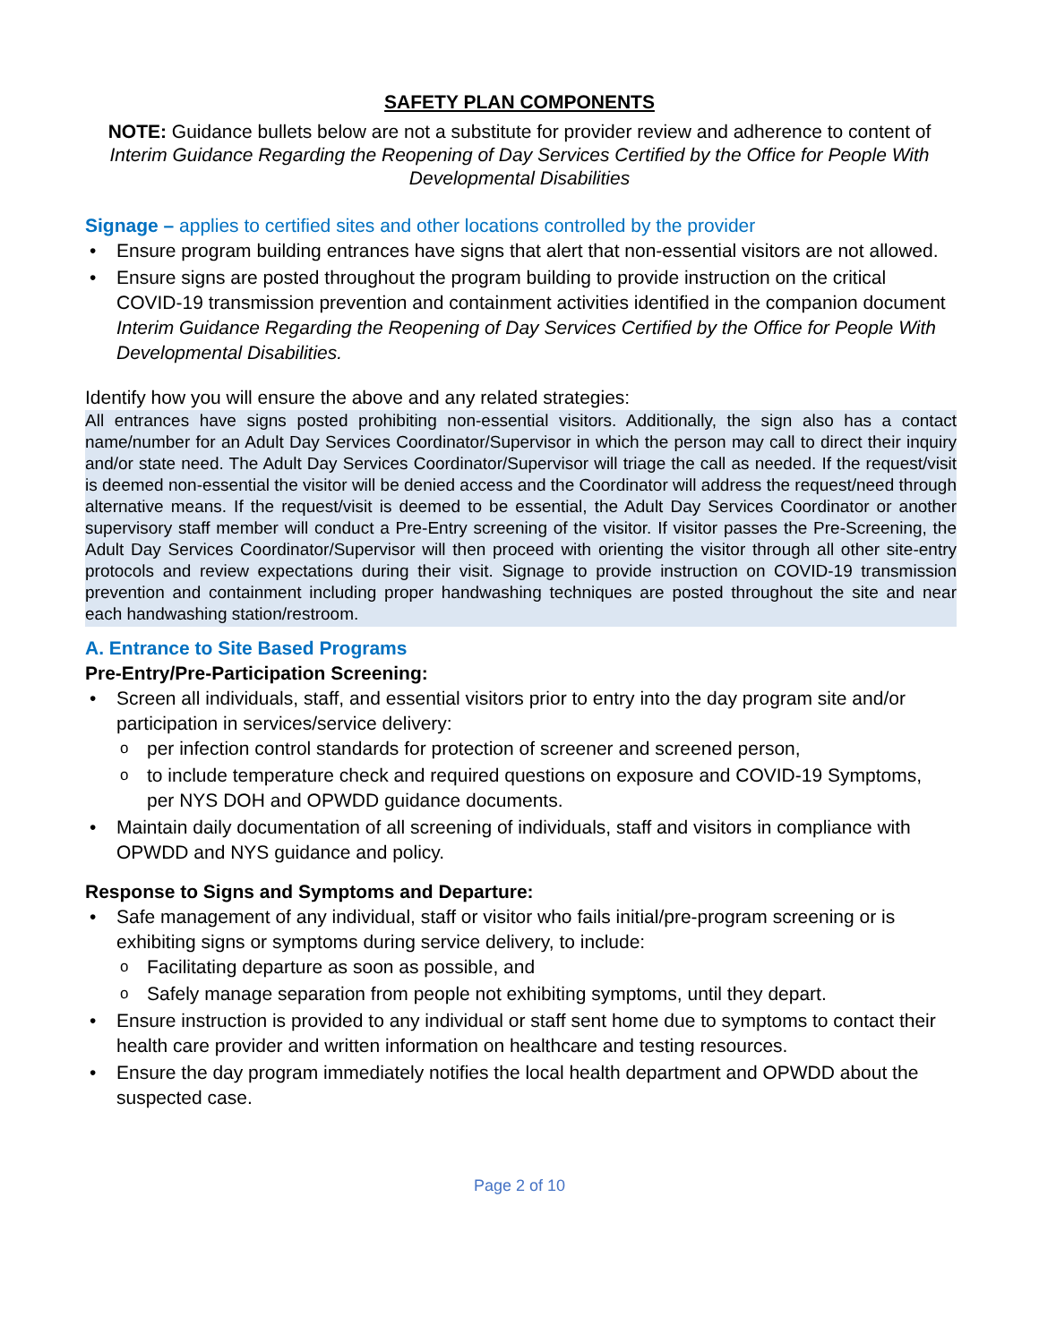SAFETY PLAN COMPONENTS
NOTE: Guidance bullets below are not a substitute for provider review and adherence to content of Interim Guidance Regarding the Reopening of Day Services Certified by the Office for People With Developmental Disabilities
Signage – applies to certified sites and other locations controlled by the provider
Ensure program building entrances have signs that alert that non-essential visitors are not allowed.
Ensure signs are posted throughout the program building to provide instruction on the critical COVID-19 transmission prevention and containment activities identified in the companion document Interim Guidance Regarding the Reopening of Day Services Certified by the Office for People With Developmental Disabilities.
Identify how you will ensure the above and any related strategies:
All entrances have signs posted prohibiting non-essential visitors. Additionally, the sign also has a contact name/number for an Adult Day Services Coordinator/Supervisor in which the person may call to direct their inquiry and/or state need. The Adult Day Services Coordinator/Supervisor will triage the call as needed. If the request/visit is deemed non-essential the visitor will be denied access and the Coordinator will address the request/need through alternative means. If the request/visit is deemed to be essential, the Adult Day Services Coordinator or another supervisory staff member will conduct a Pre-Entry screening of the visitor. If visitor passes the Pre-Screening, the Adult Day Services Coordinator/Supervisor will then proceed with orienting the visitor through all other site-entry protocols and review expectations during their visit. Signage to provide instruction on COVID-19 transmission prevention and containment including proper handwashing techniques are posted throughout the site and near each handwashing station/restroom.
A. Entrance to Site Based Programs
Pre-Entry/Pre-Participation Screening:
Screen all individuals, staff, and essential visitors prior to entry into the day program site and/or participation in services/service delivery:
per infection control standards for protection of screener and screened person,
to include temperature check and required questions on exposure and COVID-19 Symptoms, per NYS DOH and OPWDD guidance documents.
Maintain daily documentation of all screening of individuals, staff and visitors in compliance with OPWDD and NYS guidance and policy.
Response to Signs and Symptoms and Departure:
Safe management of any individual, staff or visitor who fails initial/pre-program screening or is exhibiting signs or symptoms during service delivery, to include:
Facilitating departure as soon as possible, and
Safely manage separation from people not exhibiting symptoms, until they depart.
Ensure instruction is provided to any individual or staff sent home due to symptoms to contact their health care provider and written information on healthcare and testing resources.
Ensure the day program immediately notifies the local health department and OPWDD about the suspected case.
Page 2 of 10